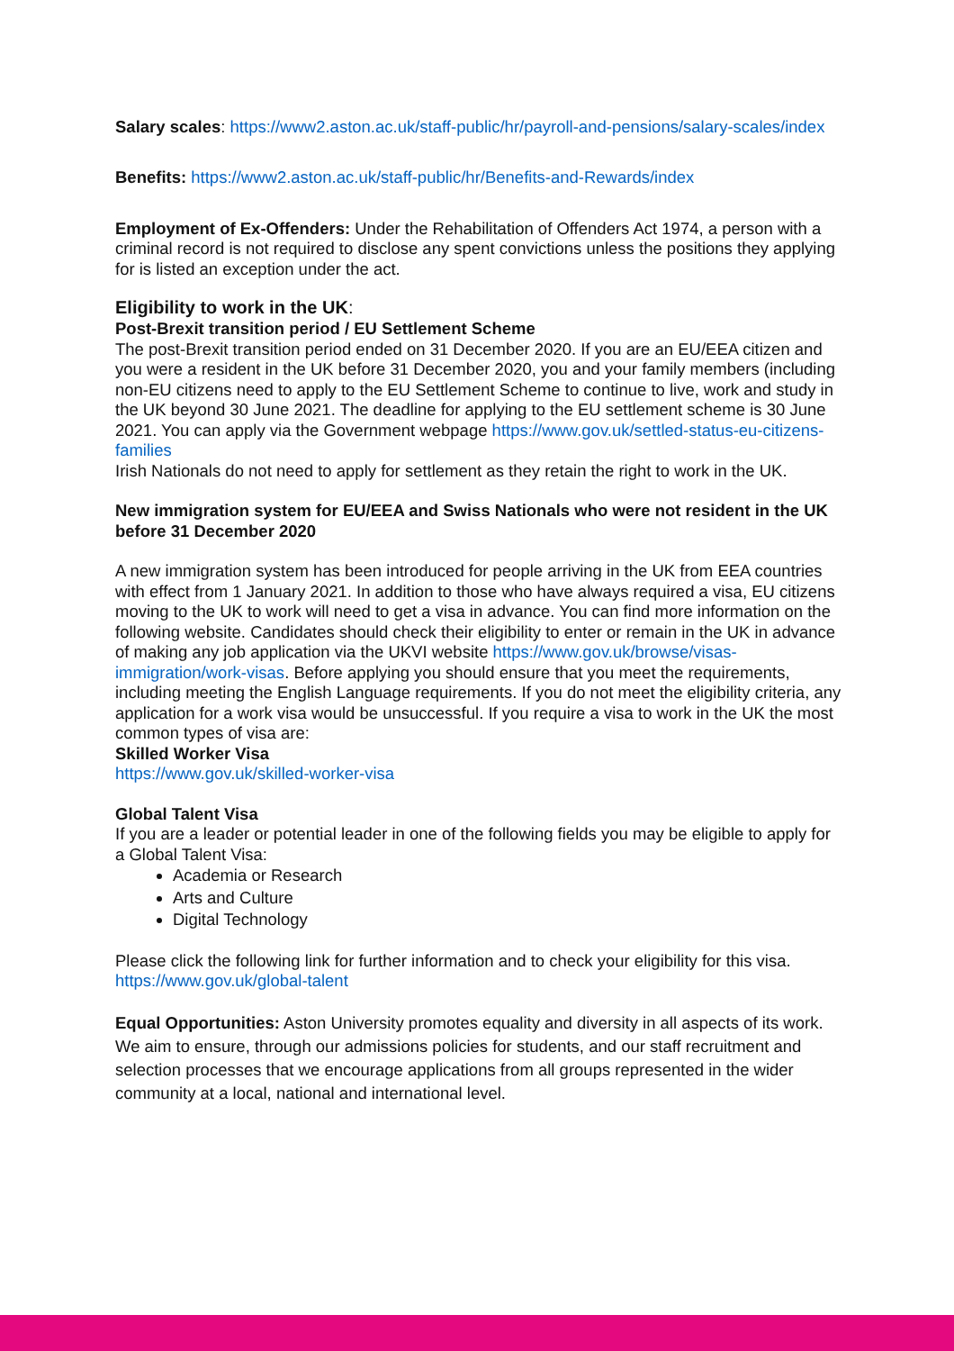Salary scales: https://www2.aston.ac.uk/staff-public/hr/payroll-and-pensions/salary-scales/index
Benefits: https://www2.aston.ac.uk/staff-public/hr/Benefits-and-Rewards/index
Employment of Ex-Offenders: Under the Rehabilitation of Offenders Act 1974, a person with a criminal record is not required to disclose any spent convictions unless the positions they applying for is listed an exception under the act.
Eligibility to work in the UK:
Post-Brexit transition period / EU Settlement Scheme
The post-Brexit transition period ended on 31 December 2020. If you are an EU/EEA citizen and you were a resident in the UK before 31 December 2020, you and your family members (including non-EU citizens need to apply to the EU Settlement Scheme to continue to live, work and study in the UK beyond 30 June 2021. The deadline for applying to the EU settlement scheme is 30 June 2021. You can apply via the Government webpage https://www.gov.uk/settled-status-eu-citizens-families
Irish Nationals do not need to apply for settlement as they retain the right to work in the UK.
New immigration system for EU/EEA and Swiss Nationals who were not resident in the UK before 31 December 2020
A new immigration system has been introduced for people arriving in the UK from EEA countries with effect from 1 January 2021. In addition to those who have always required a visa, EU citizens moving to the UK to work will need to get a visa in advance. You can find more information on the following website. Candidates should check their eligibility to enter or remain in the UK in advance of making any job application via the UKVI website https://www.gov.uk/browse/visas-immigration/work-visas. Before applying you should ensure that you meet the requirements, including meeting the English Language requirements. If you do not meet the eligibility criteria, any application for a work visa would be unsuccessful. If you require a visa to work in the UK the most common types of visa are:
Skilled Worker Visa
https://www.gov.uk/skilled-worker-visa
Global Talent Visa
If you are a leader or potential leader in one of the following fields you may be eligible to apply for a Global Talent Visa:
Academia or Research
Arts and Culture
Digital Technology
Please click the following link for further information and to check your eligibility for this visa. https://www.gov.uk/global-talent
Equal Opportunities: Aston University promotes equality and diversity in all aspects of its work. We aim to ensure, through our admissions policies for students, and our staff recruitment and selection processes that we encourage applications from all groups represented in the wider community at a local, national and international level.